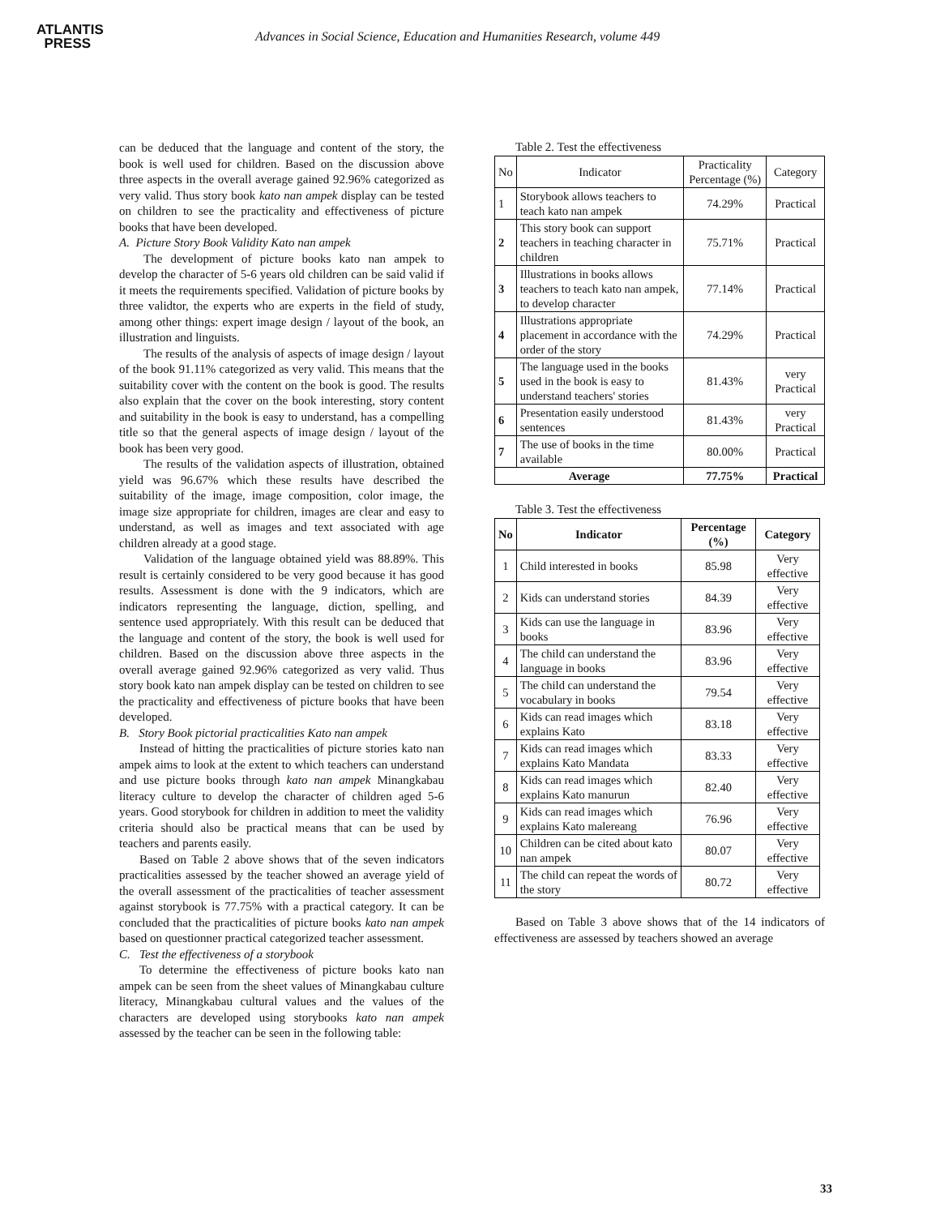ATLANTIS
PRESS
Advances in Social Science, Education and Humanities Research, volume 449
can be deduced that the language and content of the story, the book is well used for children. Based on the discussion above three aspects in the overall average gained 92.96% categorized as very valid. Thus story book kato nan ampek display can be tested on children to see the practicality and effectiveness of picture books that have been developed.
A. Picture Story Book Validity Kato nan ampek
The development of picture books kato nan ampek to develop the character of 5-6 years old children can be said valid if it meets the requirements specified. Validation of picture books by three validtor, the experts who are experts in the field of study, among other things: expert image design / layout of the book, an illustration and linguists.
The results of the analysis of aspects of image design / layout of the book 91.11% categorized as very valid. This means that the suitability cover with the content on the book is good. The results also explain that the cover on the book interesting, story content and suitability in the book is easy to understand, has a compelling title so that the general aspects of image design / layout of the book has been very good.
The results of the validation aspects of illustration, obtained yield was 96.67% which these results have described the suitability of the image, image composition, color image, the image size appropriate for children, images are clear and easy to understand, as well as images and text associated with age children already at a good stage.
Validation of the language obtained yield was 88.89%. This result is certainly considered to be very good because it has good results. Assessment is done with the 9 indicators, which are indicators representing the language, diction, spelling, and sentence used appropriately. With this result can be deduced that the language and content of the story, the book is well used for children. Based on the discussion above three aspects in the overall average gained 92.96% categorized as very valid. Thus story book kato nan ampek display can be tested on children to see the practicality and effectiveness of picture books that have been developed.
B. Story Book pictorial practicalities Kato nan ampek
Instead of hitting the practicalities of picture stories kato nan ampek aims to look at the extent to which teachers can understand and use picture books through kato nan ampek Minangkabau literacy culture to develop the character of children aged 5-6 years. Good storybook for children in addition to meet the validity criteria should also be practical means that can be used by teachers and parents easily.
Based on Table 2 above shows that of the seven indicators practicalities assessed by the teacher showed an average yield of the overall assessment of the practicalities of teacher assessment against storybook is 77.75% with a practical category. It can be concluded that the practicalities of picture books kato nan ampek based on questionner practical categorized teacher assessment.
C. Test the effectiveness of a storybook
To determine the effectiveness of picture books kato nan ampek can be seen from the sheet values of Minangkabau culture literacy, Minangkabau cultural values and the values of the characters are developed using storybooks kato nan ampek assessed by the teacher can be seen in the following table:
Table 2. Test the effectiveness
| No | Indicator | Practicality Percentage (%) | Category |
| 1 | Storybook allows teachers to teach kato nan ampek | 74.29% | Practical |
| 2 | This story book can support teachers in teaching character in children | 75.71% | Practical |
| 3 | Illustrations in books allows teachers to teach kato nan ampek, to develop character | 77.14% | Practical |
| 4 | Illustrations appropriate placement in accordance with the order of the story | 74.29% | Practical |
| 5 | The language used in the books used in the book is easy to understand teachers' stories | 81.43% | very Practical |
| 6 | Presentation easily understood sentences | 81.43% | very Practical |
| 7 | The use of books in the time available | 80.00% | Practical |
| Average | | 77.75% | Practical |
Table 3. Test the effectiveness
| No | Indicator | Percentage (%) | Category |
| --- | --- | --- | --- |
| 1 | Child interested in books | 85.98 | Very effective |
| 2 | Kids can understand stories | 84.39 | Very effective |
| 3 | Kids can use the language in books | 83.96 | Very effective |
| 4 | The child can understand the language in books | 83.96 | Very effective |
| 5 | The child can understand the vocabulary in books | 79.54 | Very effective |
| 6 | Kids can read images which explains Kato | 83.18 | Very effective |
| 7 | Kids can read images which explains Kato Mandata | 83.33 | Very effective |
| 8 | Kids can read images which explains Kato manurun | 82.40 | Very effective |
| 9 | Kids can read images which explains Kato malereang | 76.96 | Very effective |
| 10 | Children can be cited about kato nan ampek | 80.07 | Very effective |
| 11 | The child can repeat the words of the story | 80.72 | Very effective |
Based on Table 3 above shows that of the 14 indicators of effectiveness are assessed by teachers showed an average
33